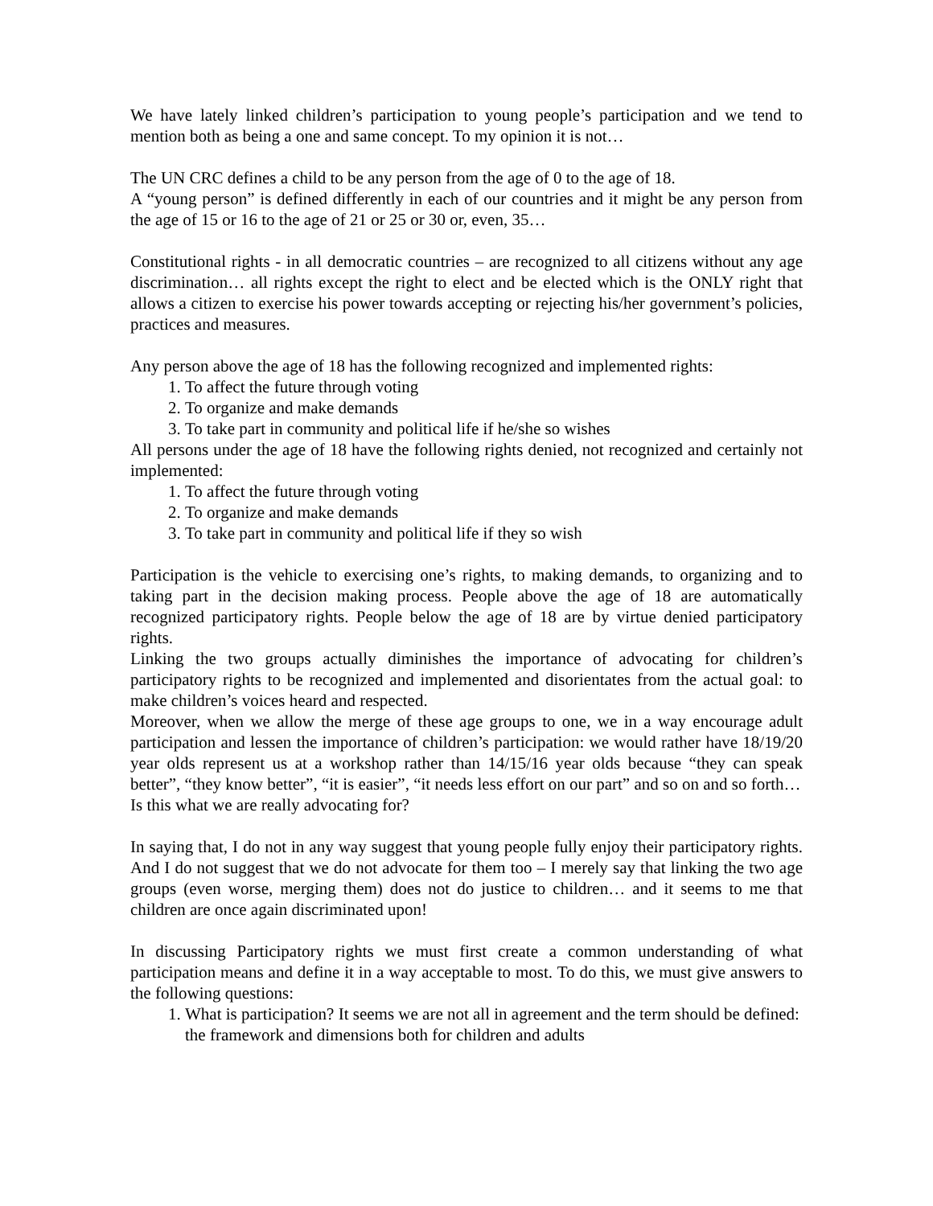We have lately linked children’s participation to young people’s participation and we tend to mention both as being a one and same concept. To my opinion it is not…
The UN CRC defines a child to be any person from the age of 0 to the age of 18.
A “young person” is defined differently in each of our countries and it might be any person from the age of 15 or 16 to the age of 21 or 25 or 30 or, even, 35…
Constitutional rights - in all democratic countries – are recognized to all citizens without any age discrimination… all rights except the right to elect and be elected which is the ONLY right that allows a citizen to exercise his power towards accepting or rejecting his/her government’s policies, practices and measures.
Any person above the age of 18 has the following recognized and implemented rights:
1. To affect the future through voting
2. To organize and make demands
3. To take part in community and political life if he/she so wishes
All persons under the age of 18 have the following rights denied, not recognized and certainly not implemented:
1. To affect the future through voting
2. To organize and make demands
3. To take part in community and political life if they so wish
Participation is the vehicle to exercising one’s rights, to making demands, to organizing and to taking part in the decision making process. People above the age of 18 are automatically recognized participatory rights. People below the age of 18 are by virtue denied participatory rights.
Linking the two groups actually diminishes the importance of advocating for children’s participatory rights to be recognized and implemented and disorientates from the actual goal: to make children’s voices heard and respected.
Moreover, when we allow the merge of these age groups to one, we in a way encourage adult participation and lessen the importance of children’s participation: we would rather have 18/19/20 year olds represent us at a workshop rather than 14/15/16 year olds because “they can speak better”, “they know better”, “it is easier”, “it needs less effort on our part” and so on and so forth…
Is this what we are really advocating for?
In saying that, I do not in any way suggest that young people fully enjoy their participatory rights. And I do not suggest that we do not advocate for them too – I merely say that linking the two age groups (even worse, merging them) does not do justice to children… and it seems to me that children are once again discriminated upon!
In discussing Participatory rights we must first create a common understanding of what participation means and define it in a way acceptable to most. To do this, we must give answers to the following questions:
1. What is participation? It seems we are not all in agreement and the term should be defined: the framework and dimensions both for children and adults